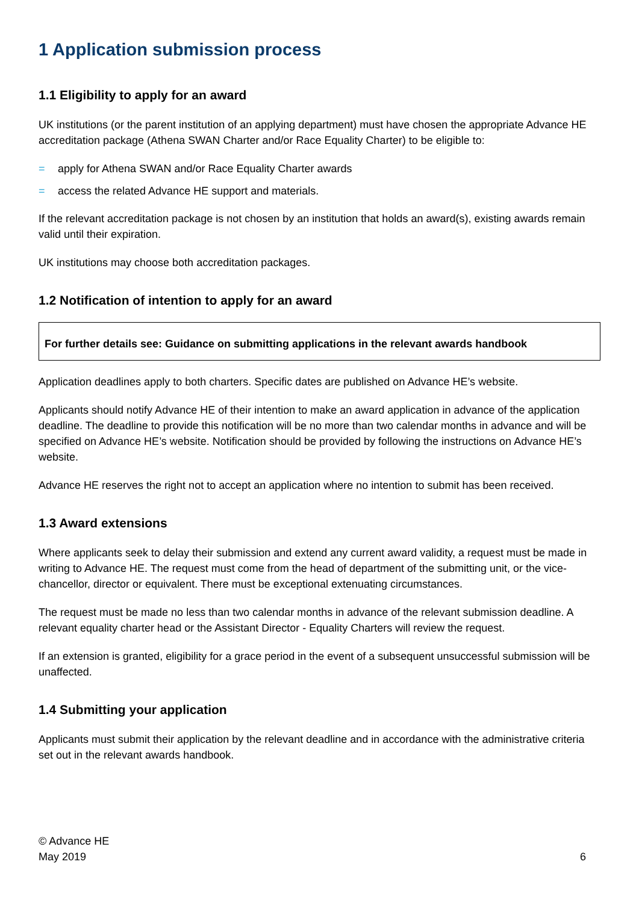1 Application submission process
1.1 Eligibility to apply for an award
UK institutions (or the parent institution of an applying department) must have chosen the appropriate Advance HE accreditation package (Athena SWAN Charter and/or Race Equality Charter) to be eligible to:
= apply for Athena SWAN and/or Race Equality Charter awards
= access the related Advance HE support and materials.
If the relevant accreditation package is not chosen by an institution that holds an award(s), existing awards remain valid until their expiration.
UK institutions may choose both accreditation packages.
1.2 Notification of intention to apply for an award
For further details see: Guidance on submitting applications in the relevant awards handbook
Application deadlines apply to both charters. Specific dates are published on Advance HE’s website.
Applicants should notify Advance HE of their intention to make an award application in advance of the application deadline. The deadline to provide this notification will be no more than two calendar months in advance and will be specified on Advance HE’s website. Notification should be provided by following the instructions on Advance HE’s website.
Advance HE reserves the right not to accept an application where no intention to submit has been received.
1.3 Award extensions
Where applicants seek to delay their submission and extend any current award validity, a request must be made in writing to Advance HE. The request must come from the head of department of the submitting unit, or the vice-chancellor, director or equivalent. There must be exceptional extenuating circumstances.
The request must be made no less than two calendar months in advance of the relevant submission deadline. A relevant equality charter head or the Assistant Director - Equality Charters will review the request.
If an extension is granted, eligibility for a grace period in the event of a subsequent unsuccessful submission will be unaffected.
1.4 Submitting your application
Applicants must submit their application by the relevant deadline and in accordance with the administrative criteria set out in the relevant awards handbook.
© Advance HE
May 2019
6